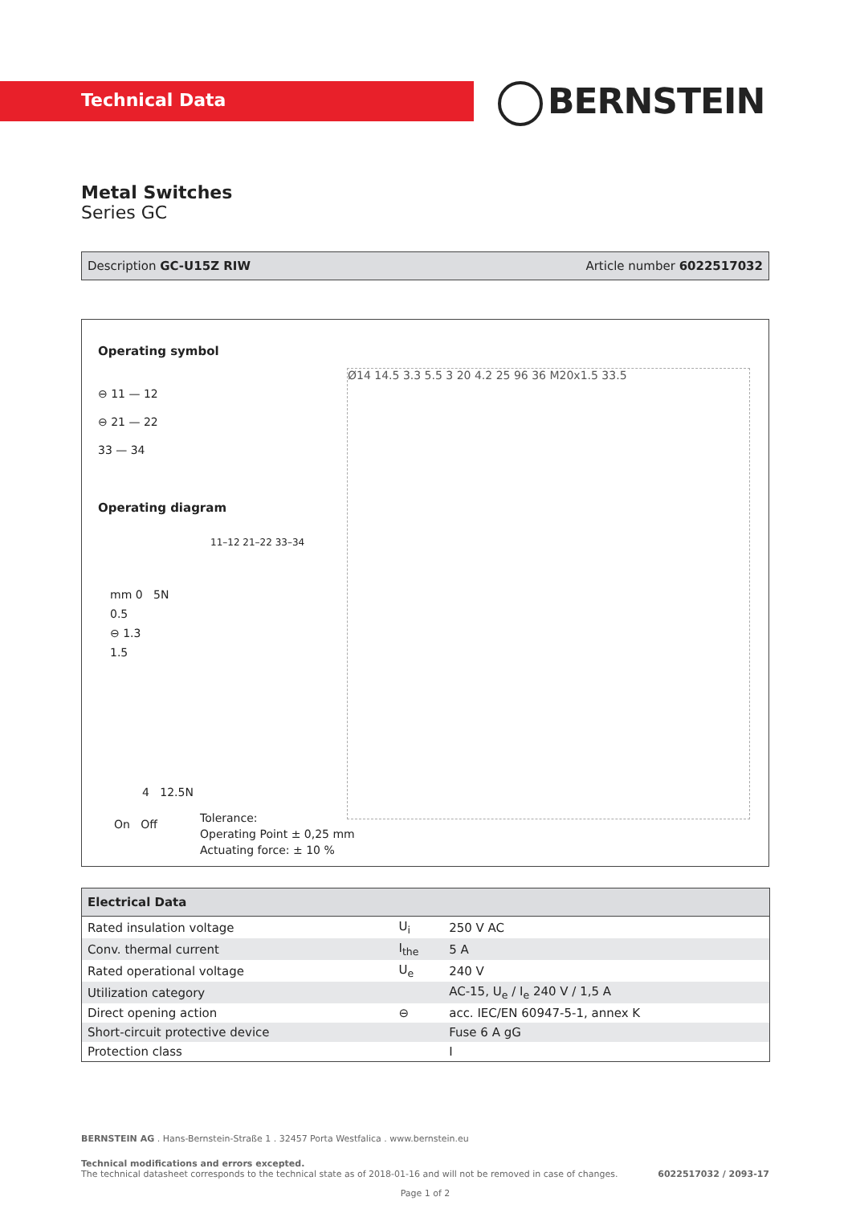Technical Data BERNSTEIN
Metal Switches
Series GC
Description GC-U15Z RIW Article number 6022517032
Operating symbol
⊖ 11 — 12
⊖ 21 — 22
33 — 34
Operating diagram
11–12 21–22 33–34
mm 0 5N
0.5
⊖ 1.3
1.5
4 12.5N
On Off
Tolerance:
Operating Point ± 0,25 mm
Actuating force: ± 10 %
Ø14 14.5 3.3 5.5 3 20 4.2 25 96 36 M20x1.5 33.5
| Electrical Data | | |
| --- | --- | --- |
| Rated insulation voltage | U<sub>i</sub> | 250 V AC |
| Conv. thermal current | I<sub>the</sub> | 5 A |
| Rated operational voltage | U<sub>e</sub> | 240 V |
| Utilization category | | AC-15, U<sub>e</sub> / I<sub>e</sub> 240 V / 1,5 A |
| Direct opening action | ⊖ | acc. IEC/EN 60947-5-1, annex K |
| Short-circuit protective device | | Fuse 6 A gG |
| Protection class | | I |
BERNSTEIN AG . Hans-Bernstein-Straße 1 . 32457 Porta Westfalica . www.bernstein.eu
Technical modifications and errors excepted.
The technical datasheet corresponds to the technical state as of 2018-01-16 and will not be removed in case of changes. 6022517032 / 2093-17
Page 1 of 2